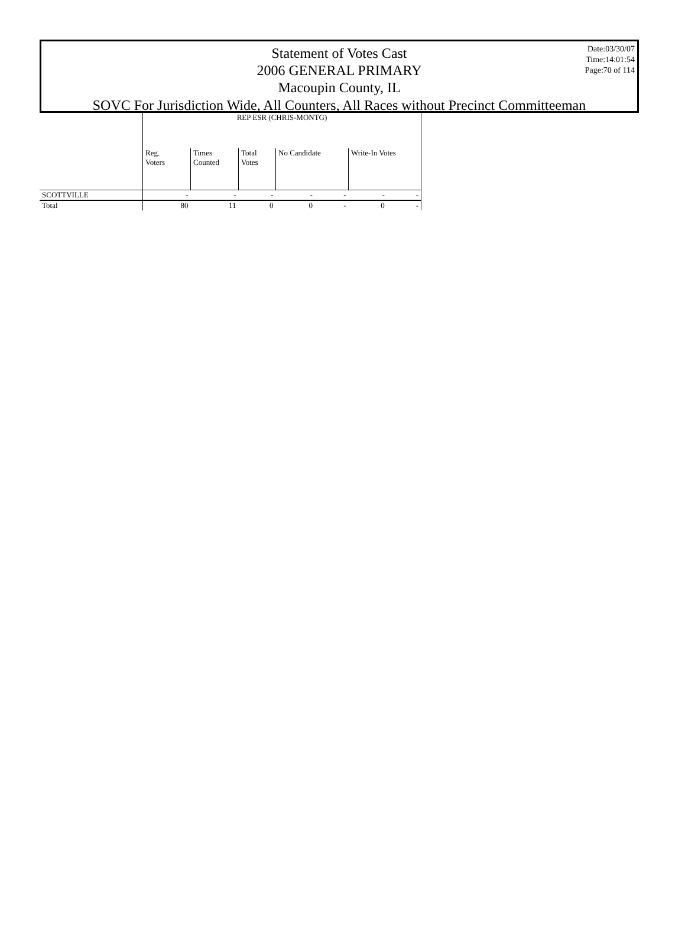Date:03/30/07
Time:14:01:54
Page:70 of 114
Statement of Votes Cast
2006 GENERAL PRIMARY
Macoupin County, IL
SOVC For Jurisdiction Wide, All Counters, All Races without Precinct Committeeman
| | REP ESR (CHRIS-MONTG) | | | | | | |
| --- | --- | --- | --- | --- | --- | --- | --- |
| | Reg. Voters | Times Counted | Total Votes | No Candidate | | Write-In Votes | |
| SCOTTVILLE | - | - | - | - | - | - | - |
| Total | 80 | 11 | 0 | 0 | - | 0 | - |